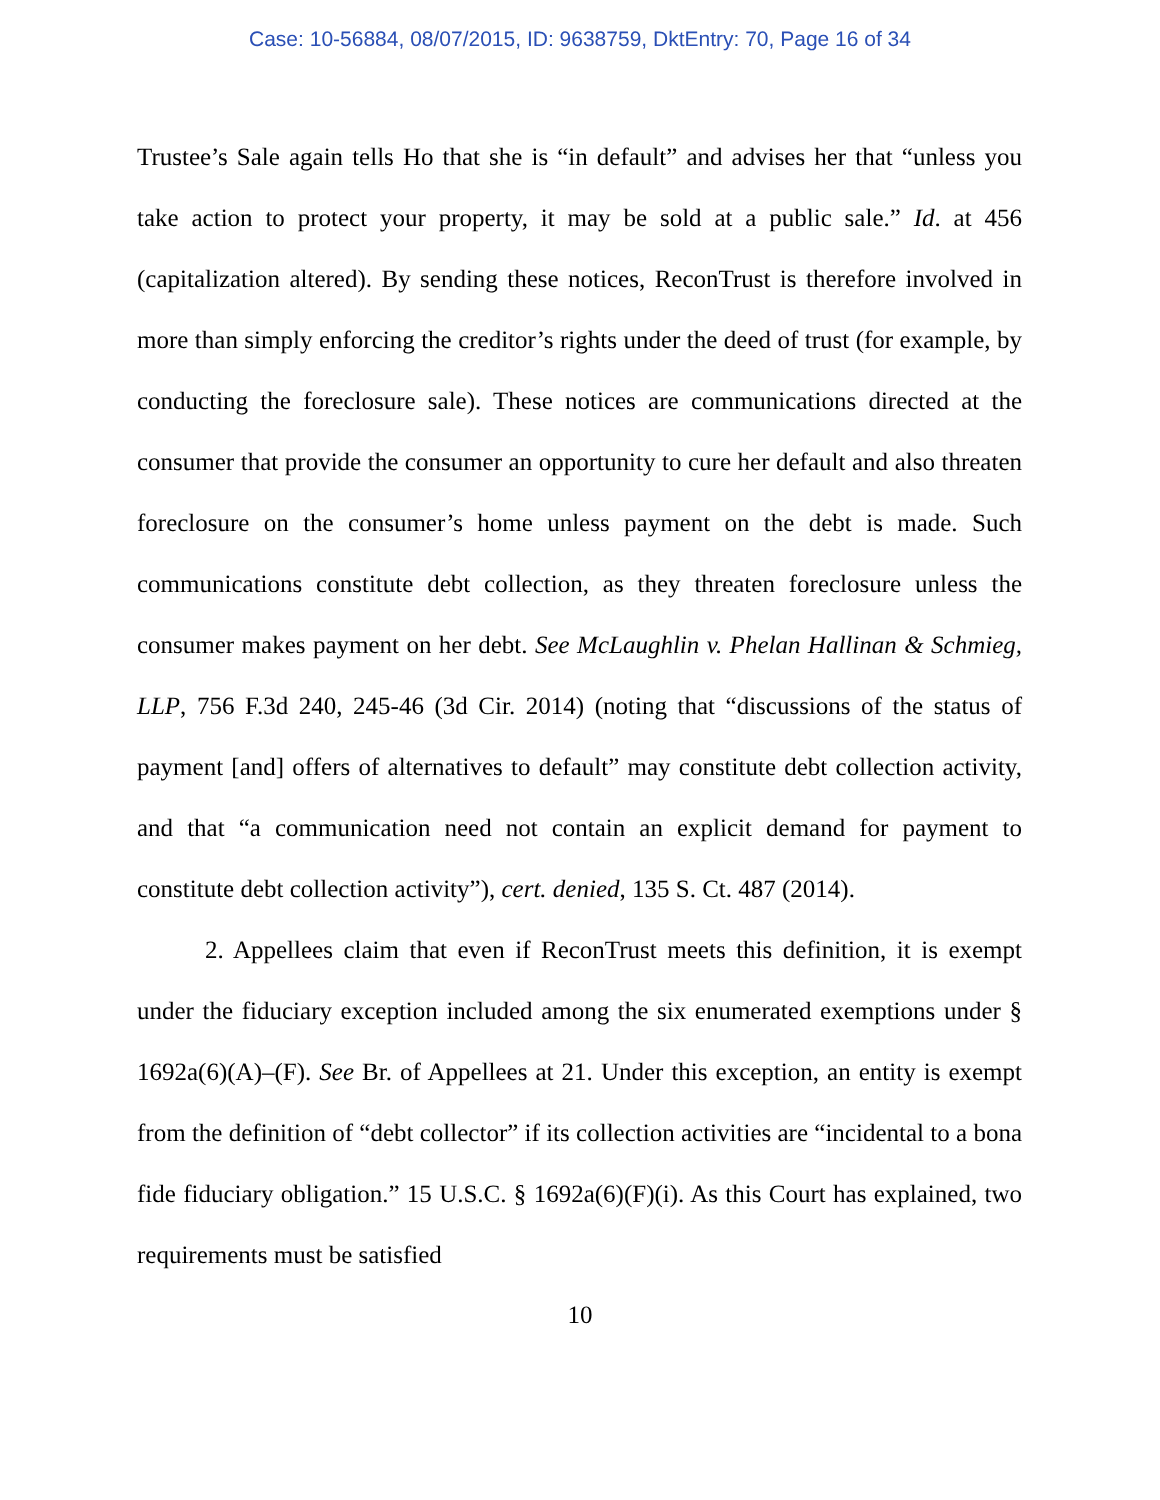Case: 10-56884, 08/07/2015, ID: 9638759, DktEntry: 70, Page 16 of 34
Trustee’s Sale again tells Ho that she is “in default” and advises her that “unless you take action to protect your property, it may be sold at a public sale.” Id. at 456 (capitalization altered). By sending these notices, ReconTrust is therefore involved in more than simply enforcing the creditor’s rights under the deed of trust (for example, by conducting the foreclosure sale). These notices are communications directed at the consumer that provide the consumer an opportunity to cure her default and also threaten foreclosure on the consumer’s home unless payment on the debt is made. Such communications constitute debt collection, as they threaten foreclosure unless the consumer makes payment on her debt. See McLaughlin v. Phelan Hallinan & Schmieg, LLP, 756 F.3d 240, 245-46 (3d Cir. 2014) (noting that “discussions of the status of payment [and] offers of alternatives to default” may constitute debt collection activity, and that “a communication need not contain an explicit demand for payment to constitute debt collection activity”), cert. denied, 135 S. Ct. 487 (2014).
2. Appellees claim that even if ReconTrust meets this definition, it is exempt under the fiduciary exception included among the six enumerated exemptions under § 1692a(6)(A)–(F). See Br. of Appellees at 21. Under this exception, an entity is exempt from the definition of “debt collector” if its collection activities are “incidental to a bona fide fiduciary obligation.” 15 U.S.C. § 1692a(6)(F)(i). As this Court has explained, two requirements must be satisfied
10